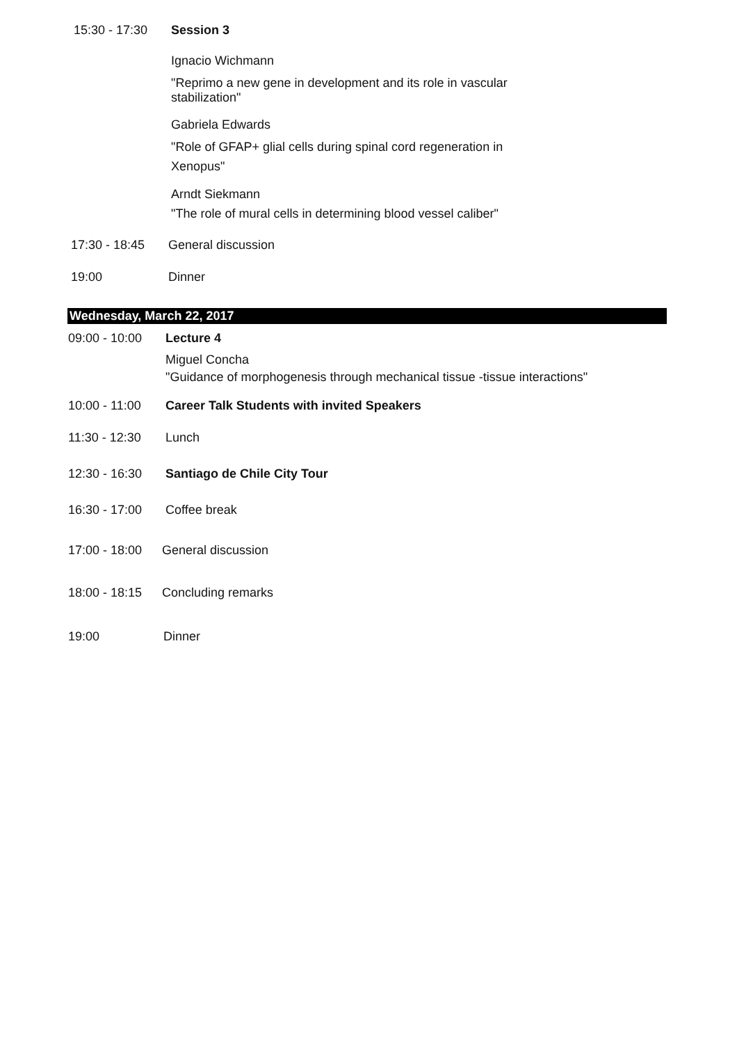15:30 - 17:30
Session 3
Ignacio Wichmann
"Reprimo a new gene in development and its role in vascular stabilization"
Gabriela Edwards
"Role of GFAP+ glial cells during spinal cord regeneration in Xenopus"
Arndt Siekmann
"The role of mural cells in determining blood vessel caliber"
17:30 - 18:45
General discussion
19:00 Dinner
Wednesday, March 22, 2017
09:00 - 10:00
Lecture 4
Miguel Concha
"Guidance of morphogenesis through mechanical tissue -tissue interactions"
10:00 - 11:00
Career Talk Students with invited Speakers
11:30 - 12:30
Lunch
12:30 - 16:30
Santiago de Chile City Tour
16:30 - 17:00
Coffee break
17:00 - 18:00
General discussion
18:00 - 18:15
Concluding remarks
19:00 Dinner